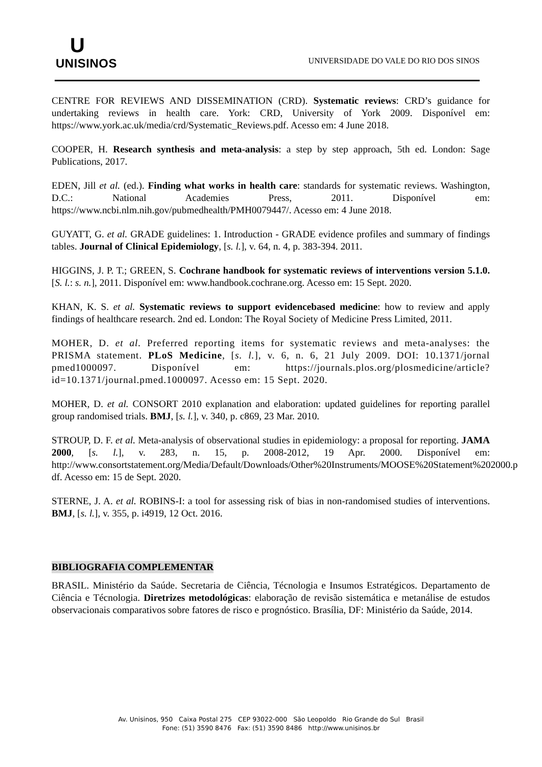U
UNISINOS
UNIVERSIDADE DO VALE DO RIO DOS SINOS
CENTRE FOR REVIEWS AND DISSEMINATION (CRD). Systematic reviews: CRD’s guidance for undertaking reviews in health care. York: CRD, University of York 2009. Disponível em: https://www.york.ac.uk/media/crd/Systematic_Reviews.pdf. Acesso em: 4 June 2018.
COOPER, H. Research synthesis and meta-analysis: a step by step approach, 5th ed. London: Sage Publications, 2017.
EDEN, Jill et al. (ed.). Finding what works in health care: standards for systematic reviews. Washington, D.C.: National Academies Press, 2011. Disponível em: https://www.ncbi.nlm.nih.gov/pubmedhealth/PMH0079447/. Acesso em: 4 June 2018.
GUYATT, G. et al. GRADE guidelines: 1. Introduction - GRADE evidence profiles and summary of findings tables. Journal of Clinical Epidemiology, [s. l.], v. 64, n. 4, p. 383-394. 2011.
HIGGINS, J. P. T.; GREEN, S. Cochrane handbook for systematic reviews of interventions version 5.1.0. [S. l.: s. n.], 2011. Disponível em: www.handbook.cochrane.org. Acesso em: 15 Sept. 2020.
KHAN, K. S. et al. Systematic reviews to support evidencebased medicine: how to review and apply findings of healthcare research. 2nd ed. London: The Royal Society of Medicine Press Limited, 2011.
MOHER, D. et al. Preferred reporting items for systematic reviews and meta-analyses: the PRISMA statement. PLoS Medicine, [s. l.], v. 6, n. 6, 21 July 2009. DOI: 10.1371/jornal pmed1000097. Disponível em: https://journals.plos.org/plosmedicine/article?id=10.1371/journal.pmed.1000097. Acesso em: 15 Sept. 2020.
MOHER, D. et al. CONSORT 2010 explanation and elaboration: updated guidelines for reporting parallel group randomised trials. BMJ, [s. l.], v. 340, p. c869, 23 Mar. 2010.
STROUP, D. F. et al. Meta-analysis of observational studies in epidemiology: a proposal for reporting. JAMA 2000, [s. l.], v. 283, n. 15, p. 2008-2012, 19 Apr. 2000. Disponível em: http://www.consortstatement.org/Media/Default/Downloads/Other%20Instruments/MOOSE%20Statement%202000.p df. Acesso em: 15 de Sept. 2020.
STERNE, J. A. et al. ROBINS-I: a tool for assessing risk of bias in non-randomised studies of interventions. BMJ, [s. l.], v. 355, p. i4919, 12 Oct. 2016.
BIBLIOGRAFIA COMPLEMENTAR
BRASIL. Ministério da Saúde. Secretaria de Ciência, Técnologia e Insumos Estratégicos. Departamento de Ciência e Técnologia. Diretrizes metodológicas: elaboração de revisão sistemática e metanálise de estudos observacionais comparativos sobre fatores de risco e prognóstico. Brasília, DF: Ministério da Saúde, 2014.
Av. Unisinos, 950 Caixa Postal 275 CEP 93022-000 São Leopoldo Rio Grande do Sul Brasil
Fone: (51) 3590 8476 Fax: (51) 3590 8486 http://www.unisinos.br